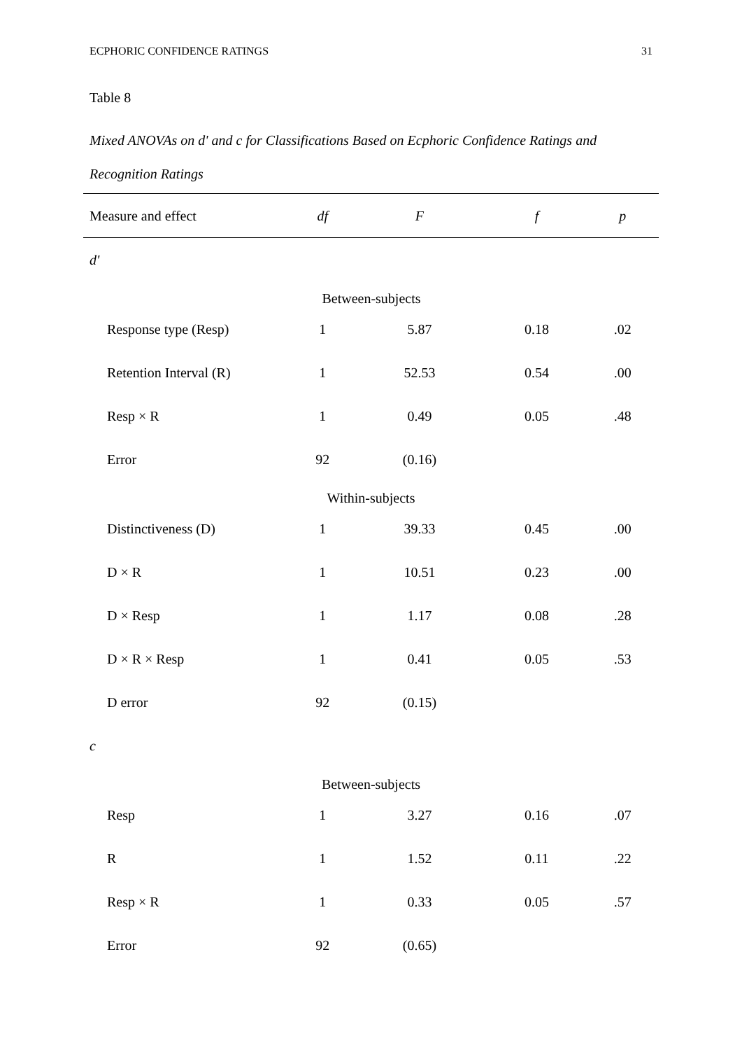ECPHORIC CONFIDENCE RATINGS 31
Table 8
Mixed ANOVAs on d' and c for Classifications Based on Ecphoric Confidence Ratings and Recognition Ratings
| Measure and effect | df | F | f | p |
| --- | --- | --- | --- | --- |
| d' | | | | |
| Between-subjects | | | | |
| Response type (Resp) | 1 | 5.87 | 0.18 | .02 |
| Retention Interval (R) | 1 | 52.53 | 0.54 | .00 |
| Resp × R | 1 | 0.49 | 0.05 | .48 |
| Error | 92 | (0.16) | | |
| Within-subjects | | | | |
| Distinctiveness (D) | 1 | 39.33 | 0.45 | .00 |
| D × R | 1 | 10.51 | 0.23 | .00 |
| D × Resp | 1 | 1.17 | 0.08 | .28 |
| D × R × Resp | 1 | 0.41 | 0.05 | .53 |
| D error | 92 | (0.15) | | |
| c | | | | |
| Between-subjects | | | | |
| Resp | 1 | 3.27 | 0.16 | .07 |
| R | 1 | 1.52 | 0.11 | .22 |
| Resp × R | 1 | 0.33 | 0.05 | .57 |
| Error | 92 | (0.65) | | |